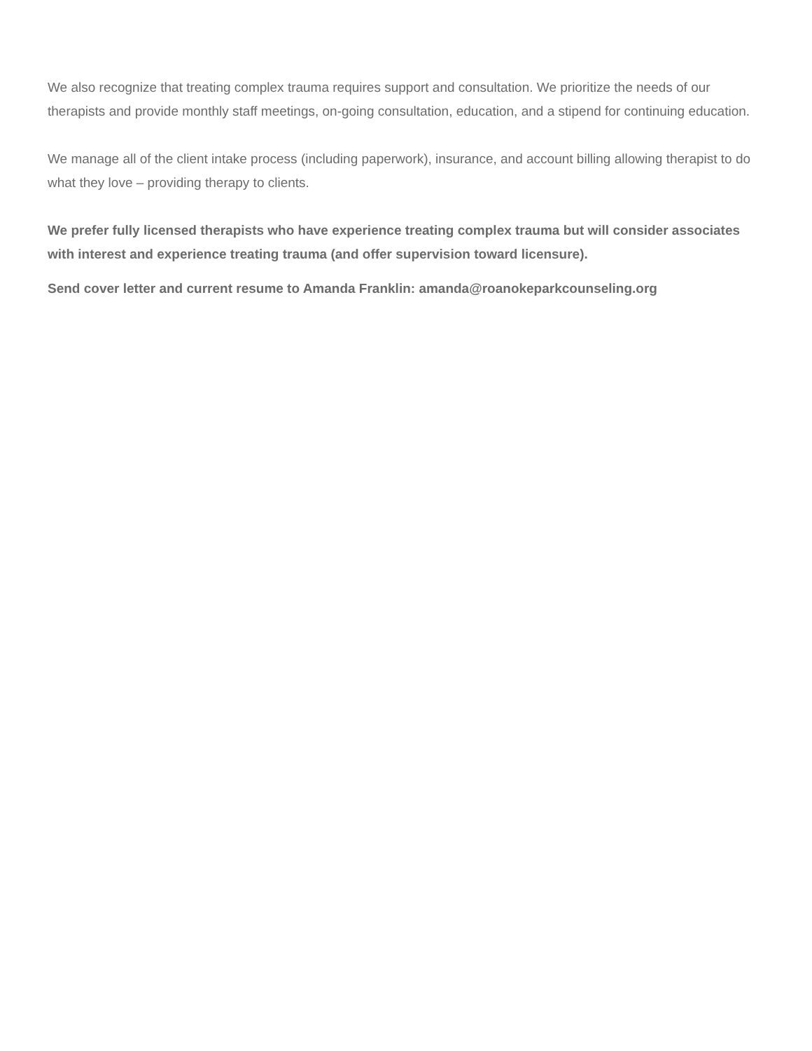We also recognize that treating complex trauma requires support and consultation. We prioritize the needs of our therapists and provide monthly staff meetings, on-going consultation, education, and a stipend for continuing education.
We manage all of the client intake process (including paperwork), insurance, and account billing allowing therapist to do what they love – providing therapy to clients.
We prefer fully licensed therapists who have experience treating complex trauma but will consider associates with interest and experience treating trauma (and offer supervision toward licensure).
Send cover letter and current resume to Amanda Franklin: amanda@roanokeparkcounseling.org